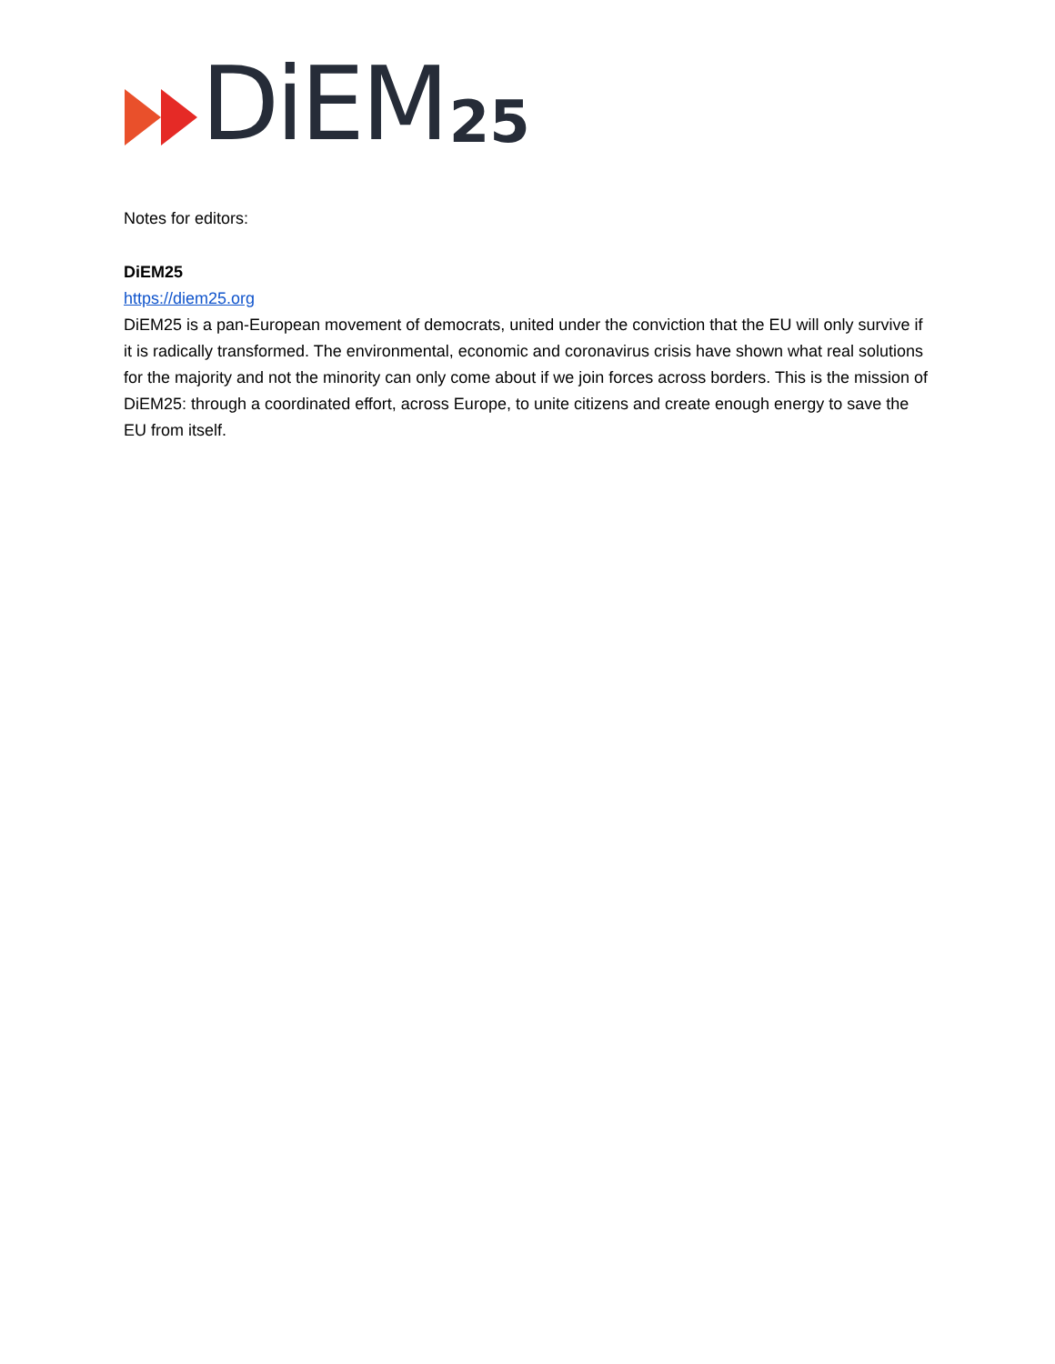DiEM 25
Notes for editors:
DiEM25
https://diem25.org
DiEM25 is a pan-European movement of democrats, united under the conviction that the EU will only survive if it is radically transformed. The environmental, economic and coronavirus crisis have shown what real solutions for the majority and not the minority can only come about if we join forces across borders. This is the mission of DiEM25: through a coordinated effort, across Europe, to unite citizens and create enough energy to save the EU from itself.